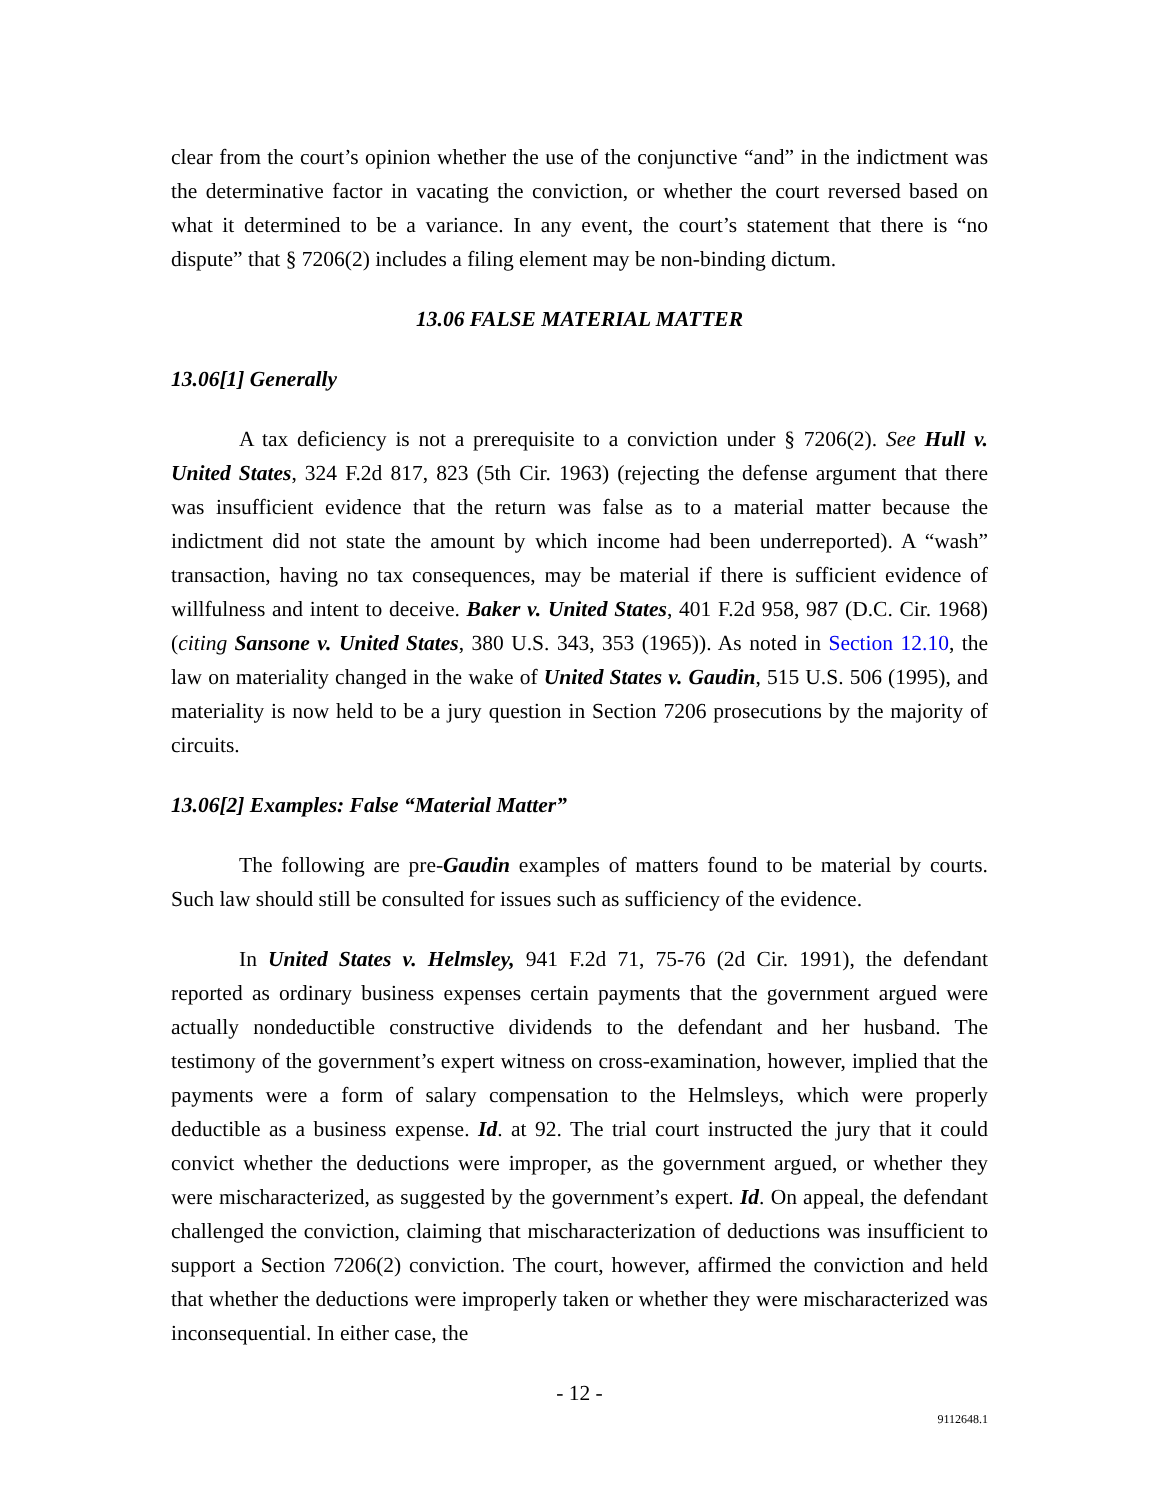clear from the court’s opinion whether the use of the conjunctive “and” in the indictment was the determinative factor in vacating the conviction, or whether the court reversed based on what it determined to be a variance. In any event, the court’s statement that there is “no dispute” that § 7206(2) includes a filing element may be non-binding dictum.
13.06 FALSE MATERIAL MATTER
13.06[1] Generally
A tax deficiency is not a prerequisite to a conviction under § 7206(2). See Hull v. United States, 324 F.2d 817, 823 (5th Cir. 1963) (rejecting the defense argument that there was insufficient evidence that the return was false as to a material matter because the indictment did not state the amount by which income had been underreported). A “wash” transaction, having no tax consequences, may be material if there is sufficient evidence of willfulness and intent to deceive. Baker v. United States, 401 F.2d 958, 987 (D.C. Cir. 1968) (citing Sansone v. United States, 380 U.S. 343, 353 (1965)). As noted in Section 12.10, the law on materiality changed in the wake of United States v. Gaudin, 515 U.S. 506 (1995), and materiality is now held to be a jury question in Section 7206 prosecutions by the majority of circuits.
13.06[2] Examples: False “Material Matter”
The following are pre-Gaudin examples of matters found to be material by courts. Such law should still be consulted for issues such as sufficiency of the evidence.
In United States v. Helmsley, 941 F.2d 71, 75-76 (2d Cir. 1991), the defendant reported as ordinary business expenses certain payments that the government argued were actually nondeductible constructive dividends to the defendant and her husband. The testimony of the government’s expert witness on cross-examination, however, implied that the payments were a form of salary compensation to the Helmsleys, which were properly deductible as a business expense. Id. at 92. The trial court instructed the jury that it could convict whether the deductions were improper, as the government argued, or whether they were mischaracterized, as suggested by the government’s expert. Id. On appeal, the defendant challenged the conviction, claiming that mischaracterization of deductions was insufficient to support a Section 7206(2) conviction. The court, however, affirmed the conviction and held that whether the deductions were improperly taken or whether they were mischaracterized was inconsequential. In either case, the
- 12 -
9112648.1